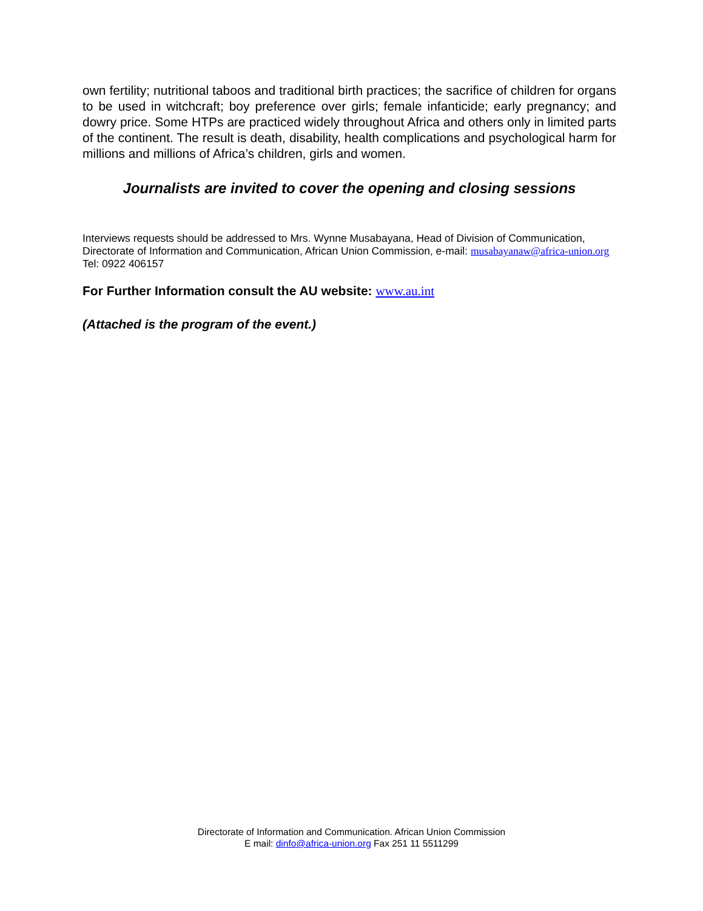own fertility; nutritional taboos and traditional birth practices; the sacrifice of children for organs to be used in witchcraft; boy preference over girls; female infanticide; early pregnancy; and dowry price. Some HTPs are practiced widely throughout Africa and others only in limited parts of the continent. The result is death, disability, health complications and psychological harm for millions and millions of Africa’s children, girls and women.
Journalists are invited to cover the opening and closing sessions
Interviews requests should be addressed to Mrs. Wynne Musabayana, Head of Division of Communication, Directorate of Information and Communication, African Union Commission, e-mail: musabayanaw@africa-union.org Tel: 0922 406157
For Further Information consult the AU website: www.au.int
(Attached is the program of the event.)
Directorate of Information and Communication. African Union Commission
E mail: dinfo@africa-union.org Fax 251 11 5511299